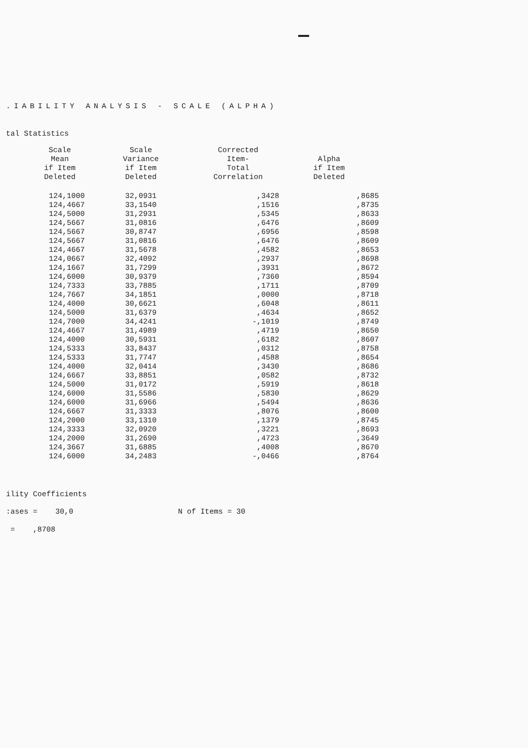.IABILITY ANALYSIS - SCALE (ALPHA)
tal Statistics
| Scale Mean if Item Deleted | Scale Variance if Item Deleted | Corrected Item- Total Correlation | Alpha if Item Deleted |
| --- | --- | --- | --- |
| 124,1000 | 32,0931 | ,3428 | ,8685 |
| 124,4667 | 33,1540 | ,1516 | ,8735 |
| 124,5000 | 31,2931 | ,5345 | ,8633 |
| 124,5667 | 31,0816 | ,6476 | ,8609 |
| 124,5667 | 30,8747 | ,6956 | ,8598 |
| 124,5667 | 31,0816 | ,6476 | ,8609 |
| 124,4667 | 31,5678 | ,4582 | ,8653 |
| 124,0667 | 32,4092 | ,2937 | ,8698 |
| 124,1667 | 31,7299 | ,3931 | ,8672 |
| 124,6000 | 30,9379 | ,7360 | ,8594 |
| 124,7333 | 33,7885 | ,1711 | ,8709 |
| 124,7667 | 34,1851 | ,0000 | ,8718 |
| 124,4000 | 30,6621 | ,6048 | ,8611 |
| 124,5000 | 31,6379 | ,4634 | ,8652 |
| 124,7000 | 34,4241 | -,1019 | ,8749 |
| 124,4667 | 31,4989 | ,4719 | ,8650 |
| 124,4000 | 30,5931 | ,6182 | ,8607 |
| 124,5333 | 33,8437 | ,0312 | ,8758 |
| 124,5333 | 31,7747 | ,4588 | ,8654 |
| 124,4000 | 32,0414 | ,3430 | ,8686 |
| 124,6667 | 33,8851 | ,0582 | ,8732 |
| 124,5000 | 31,0172 | ,5919 | ,8618 |
| 124,6000 | 31,5586 | ,5830 | ,8629 |
| 124,6000 | 31,6966 | ,5494 | ,8636 |
| 124,6667 | 31,3333 | ,8076 | ,8600 |
| 124,2000 | 33,1310 | ,1379 | ,8745 |
| 124,3333 | 32,0920 | ,3221 | ,8693 |
| 124,2000 | 31,2690 | ,4723 | ,3649 |
| 124,3667 | 31,6885 | ,4008 | ,8670 |
| 124,6000 | 34,2483 | -,0466 | ,8764 |
ility Coefficients
:ases = 30,0 N of Items = 30
= ,8708